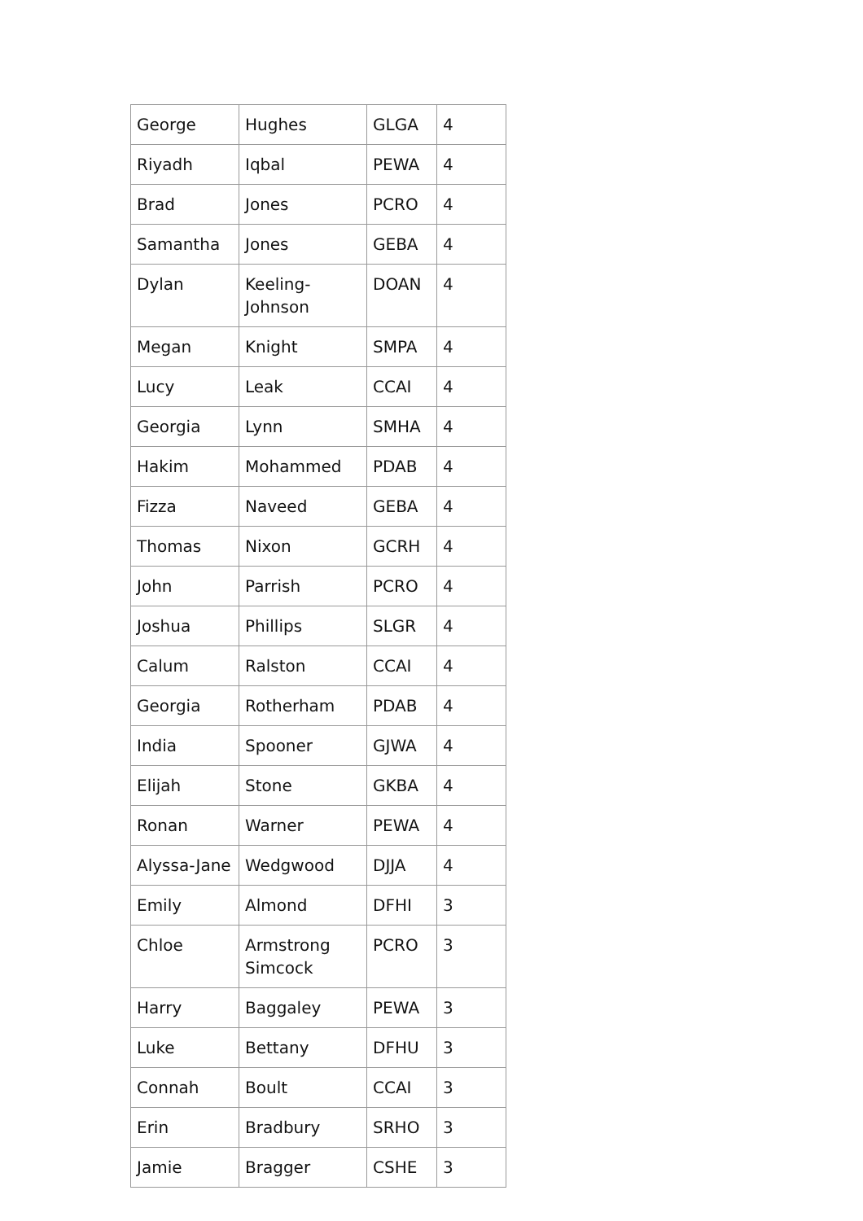| George | Hughes | GLGA | 4 |
| Riyadh | Iqbal | PEWA | 4 |
| Brad | Jones | PCRO | 4 |
| Samantha | Jones | GEBA | 4 |
| Dylan | Keeling-Johnson | DOAN | 4 |
| Megan | Knight | SMPA | 4 |
| Lucy | Leak | CCAI | 4 |
| Georgia | Lynn | SMHA | 4 |
| Hakim | Mohammed | PDAB | 4 |
| Fizza | Naveed | GEBA | 4 |
| Thomas | Nixon | GCRH | 4 |
| John | Parrish | PCRO | 4 |
| Joshua | Phillips | SLGR | 4 |
| Calum | Ralston | CCAI | 4 |
| Georgia | Rotherham | PDAB | 4 |
| India | Spooner | GJWA | 4 |
| Elijah | Stone | GKBA | 4 |
| Ronan | Warner | PEWA | 4 |
| Alyssa-Jane | Wedgwood | DJJA | 4 |
| Emily | Almond | DFHI | 3 |
| Chloe | Armstrong Simcock | PCRO | 3 |
| Harry | Baggaley | PEWA | 3 |
| Luke | Bettany | DFHU | 3 |
| Connah | Boult | CCAI | 3 |
| Erin | Bradbury | SRHO | 3 |
| Jamie | Bragger | CSHE | 3 |